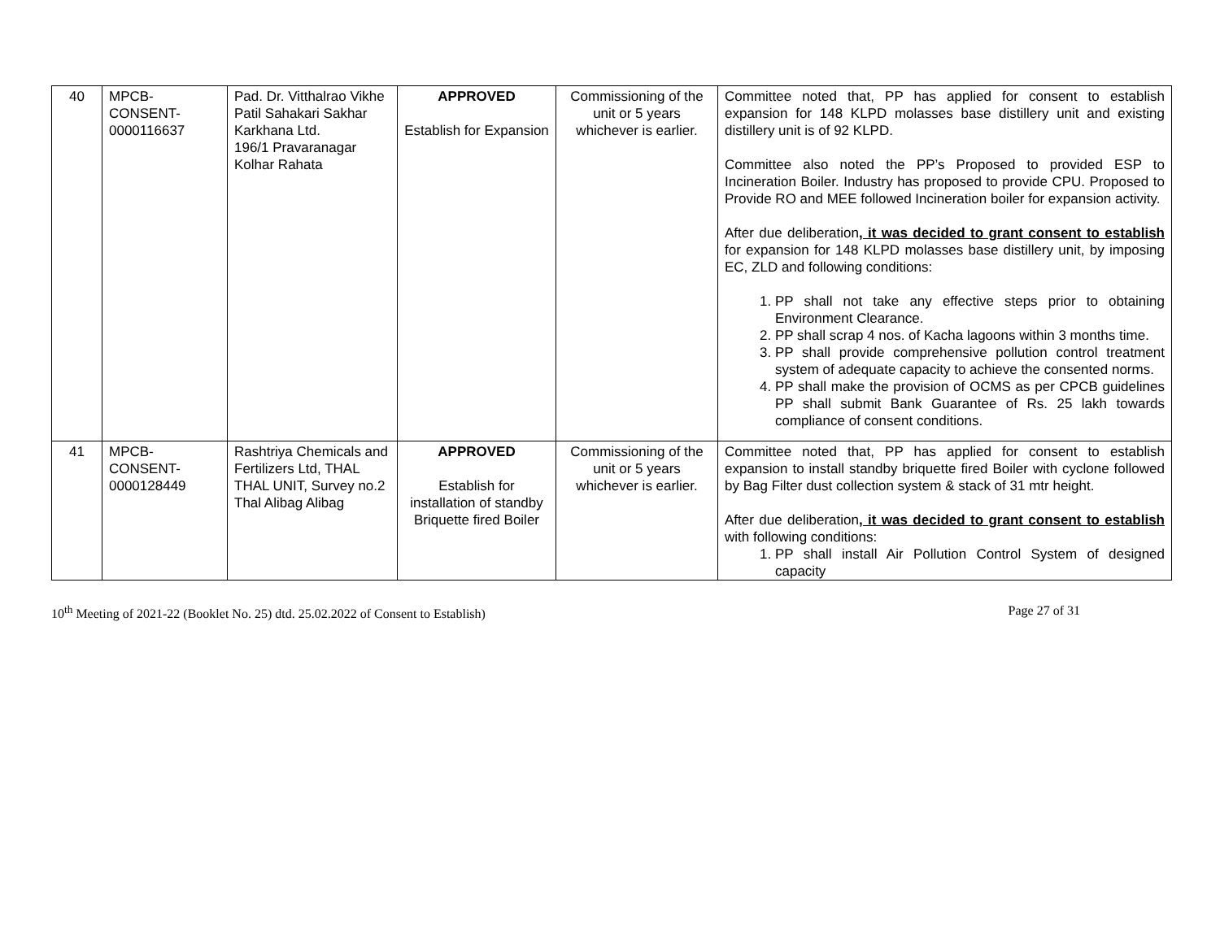| 40 | MPCB- CONSENT- 0000116637 | Pad. Dr. Vitthalrao Vikhe Patil Sahakari Sakhar Karkhana Ltd. 196/1 Pravaranagar Kolhar Rahata | APPROVED Establish for Expansion | Commissioning of the unit or 5 years whichever is earlier. | Committee noted that, PP has applied for consent to establish expansion for 148 KLPD molasses base distillery unit and existing distillery unit is of 92 KLPD. Committee also noted the PP’s Proposed to provided ESP to Incineration Boiler. Industry has proposed to provide CPU. Proposed to Provide RO and MEE followed Incineration boiler for expansion activity. After due deliberation , it was decided to grant consent to establish for expansion for 148 KLPD molasses base distillery unit, by imposing EC, ZLD and following conditions: 1. PP shall not take any effective steps prior to obtaining Environment Clearance. 2. PP shall scrap 4 nos. of Kacha lagoons within 3 months time. 3. PP shall provide comprehensive pollution control treatment system of adequate capacity to achieve the consented norms. 4. PP shall make the provision of OCMS as per CPCB guidelines PP shall submit Bank Guarantee of Rs. 25 lakh towards compliance of consent conditions. |
| 41 | MPCB- CONSENT- 0000128449 | Rashtriya Chemicals and Fertilizers Ltd, THAL THAL UNIT, Survey no.2 Thal Alibag Alibag | APPROVED Establish for installation of standby Briquette fired Boiler | Commissioning of the unit or 5 years whichever is earlier. | Committee noted that, PP has applied for consent to establish expansion to install standby briquette fired Boiler with cyclone followed by Bag Filter dust collection system & stack of 31 mtr height. After due deliberation , it was decided to grant consent to establish with following conditions: 1. PP shall install Air Pollution Control System of designed capacity |
10<sup>th</sup> Meeting of 2021-22 (Booklet No. 25) dtd. 25.02.2022 of Consent to Establish) Page 27 of 31